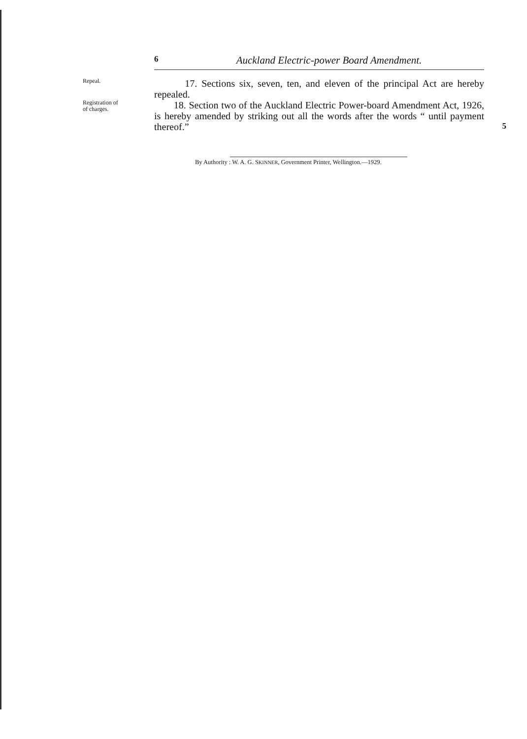6 Auckland Electric-power Board Amendment.
Repeal.
17. Sections six, seven, ten, and eleven of the principal Act are hereby repealed.
Registration of
of charges.
18. Section two of the Auckland Electric Power-board Amendment Act, 1926, is hereby amended by striking out all the words after the words “ until payment thereof.”
5
By Authority : W. A. G. SKINNER, Government Printer, Wellington.—1929.